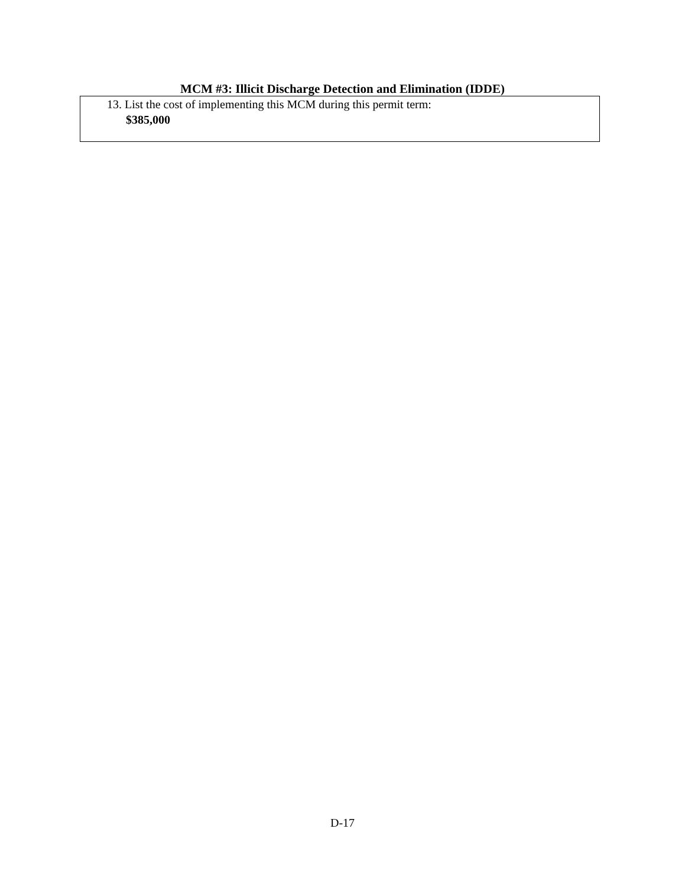MCM #3: Illicit Discharge Detection and Elimination (IDDE)
13. List the cost of implementing this MCM during this permit term:
$385,000
D-17